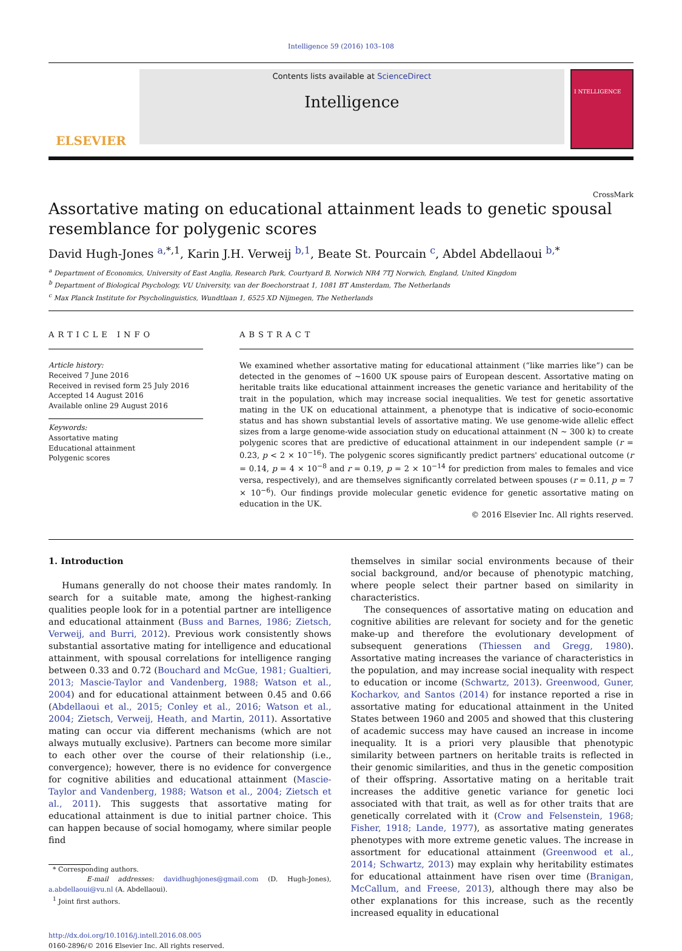Intelligence 59 (2016) 103–108
ELSEVIER
Contents lists available at ScienceDirect
Intelligence
I NTELLIGENCE
CrossMark
Assortative mating on educational attainment leads to genetic spousal resemblance for polygenic scores
David Hugh-Jones <sup>a,</sup><sup>*</sup><sup>,1</sup>, Karin J.H. Verweij <sup>b,1</sup>, Beate St. Pourcain <sup>c</sup>, Abdel Abdellaoui <sup>b,</sup><sup>*</sup>
<sup>a</sup> Department of Economics, University of East Anglia, Research Park, Courtyard B, Norwich NR4 7TJ Norwich, England, United Kingdom
<sup>b</sup> Department of Biological Psychology, VU University, van der Boechorstraat 1, 1081 BT Amsterdam, The Netherlands
<sup>c</sup> Max Planck Institute for Psycholinguistics, Wundtlaan 1, 6525 XD Nijmegen, The Netherlands
ARTICLE INFO
Article history:
Received 7 June 2016
Received in revised form 25 July 2016
Accepted 14 August 2016
Available online 29 August 2016
Keywords:
Assortative mating
Educational attainment
Polygenic scores
ABSTRACT
We examined whether assortative mating for educational attainment (“like marries like”) can be detected in the genomes of ~1600 UK spouse pairs of European descent. Assortative mating on heritable traits like educational attainment increases the genetic variance and heritability of the trait in the population, which may increase social inequalities. We test for genetic assortative mating in the UK on educational attainment, a phenotype that is indicative of socio-economic status and has shown substantial levels of assortative mating. We use genome-wide allelic effect sizes from a large genome-wide association study on educational attainment (N ~ 300 k) to create polygenic scores that are predictive of educational attainment in our independent sample (r = 0.23, p < 2 × 10<sup>−16</sup>). The polygenic scores significantly predict partners' educational outcome (r = 0.14, p = 4 × 10<sup>−8</sup> and r = 0.19, p = 2 × 10<sup>−14</sup> for prediction from males to females and vice versa, respectively), and are themselves significantly correlated between spouses (r = 0.11, p = 7 × 10<sup>−6</sup>). Our findings provide molecular genetic evidence for genetic assortative mating on education in the UK.
© 2016 Elsevier Inc. All rights reserved.
1. Introduction
Humans generally do not choose their mates randomly. In search for a suitable mate, among the highest-ranking qualities people look for in a potential partner are intelligence and educational attainment (Buss and Barnes, 1986; Zietsch, Verweij, and Burri, 2012). Previous work consistently shows substantial assortative mating for intelligence and educational attainment, with spousal correlations for intelligence ranging between 0.33 and 0.72 (Bouchard and McGue, 1981; Gualtieri, 2013; Mascie-Taylor and Vandenberg, 1988; Watson et al., 2004) and for educational attainment between 0.45 and 0.66 (Abdellaoui et al., 2015; Conley et al., 2016; Watson et al., 2004; Zietsch, Verweij, Heath, and Martin, 2011). Assortative mating can occur via different mechanisms (which are not always mutually exclusive). Partners can become more similar to each other over the course of their relationship (i.e., convergence); however, there is no evidence for convergence for cognitive abilities and educational attainment (Mascie-Taylor and Vandenberg, 1988; Watson et al., 2004; Zietsch et al., 2011). This suggests that assortative mating for educational attainment is due to initial partner choice. This can happen because of social homogamy, where similar people find
* Corresponding authors.
E-mail addresses: davidhughjones@gmail.com (D. Hugh-Jones), a.abdellaoui@vu.nl (A. Abdellaoui).
<sup>1</sup> Joint first authors.
http://dx.doi.org/10.1016/j.intell.2016.08.005
0160-2896/© 2016 Elsevier Inc. All rights reserved.
themselves in similar social environments because of their social background, and/or because of phenotypic matching, where people select their partner based on similarity in characteristics.
The consequences of assortative mating on education and cognitive abilities are relevant for society and for the genetic make-up and therefore the evolutionary development of subsequent generations (Thiessen and Gregg, 1980). Assortative mating increases the variance of characteristics in the population, and may increase social inequality with respect to education or income (Schwartz, 2013). Greenwood, Guner, Kocharkov, and Santos (2014) for instance reported a rise in assortative mating for educational attainment in the United States between 1960 and 2005 and showed that this clustering of academic success may have caused an increase in income inequality. It is a priori very plausible that phenotypic similarity between partners on heritable traits is reflected in their genomic similarities, and thus in the genetic composition of their offspring. Assortative mating on a heritable trait increases the additive genetic variance for genetic loci associated with that trait, as well as for other traits that are genetically correlated with it (Crow and Felsenstein, 1968; Fisher, 1918; Lande, 1977), as assortative mating generates phenotypes with more extreme genetic values. The increase in assortment for educational attainment (Greenwood et al., 2014; Schwartz, 2013) may explain why heritability estimates for educational attainment have risen over time (Branigan, McCallum, and Freese, 2013), although there may also be other explanations for this increase, such as the recently increased equality in educational